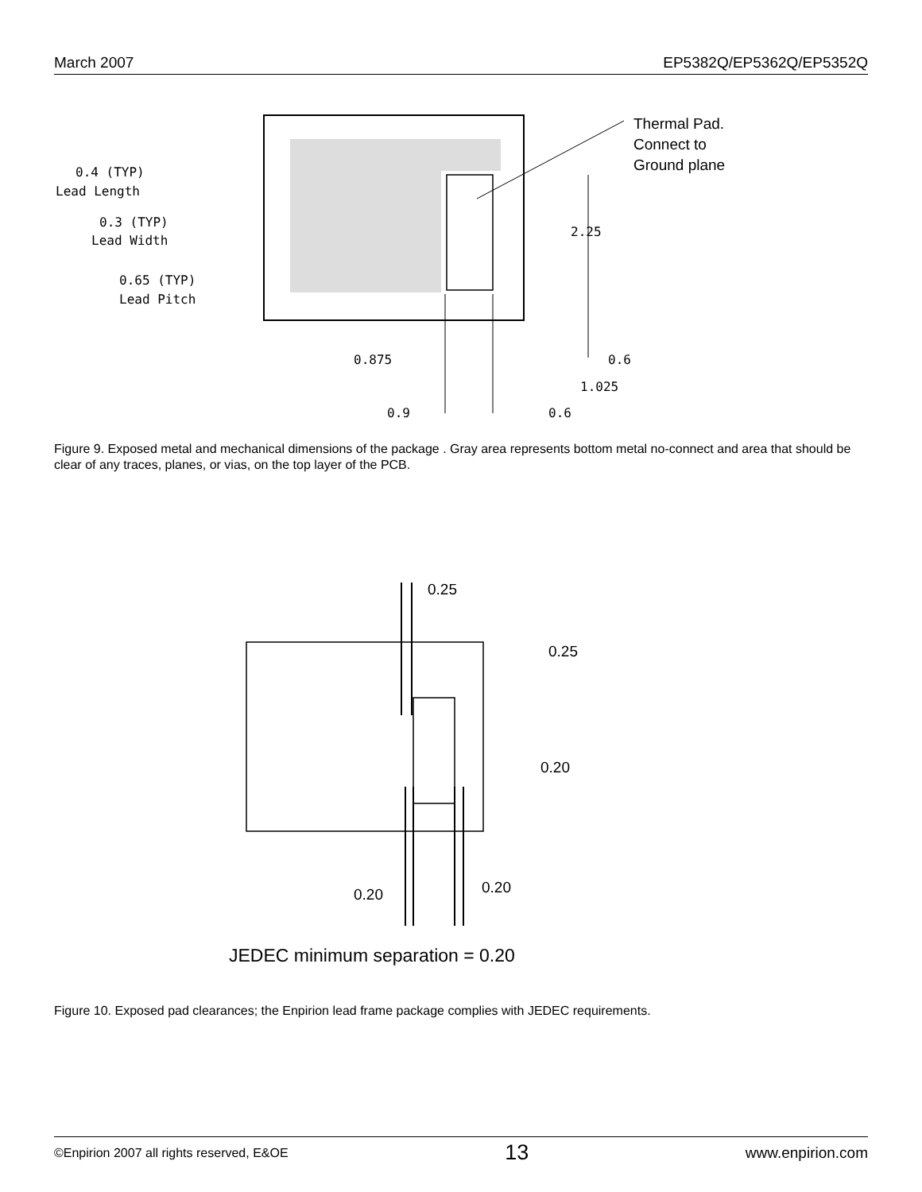March 2007 EP5382Q/EP5362Q/EP5352Q
Thermal Pad.
Connect to
Ground plane
0.4 (TYP)
Lead Length
0.3 (TYP)
Lead Width
0.65 (TYP)
Lead Pitch
2.25
0.875
0.6
1.025
0.9
0.6
Figure 9. Exposed metal and mechanical dimensions of the package . Gray area represents bottom metal no-connect and area that should be clear of any traces, planes, or vias, on the top layer of the PCB.
0.25
0.25
0.20
0.20
0.20
JEDEC minimum separation = 0.20
Figure 10. Exposed pad clearances; the Enpirion lead frame package complies with JEDEC requirements.
©Enpirion 2007 all rights reserved, E&OE 13 www.enpirion.com